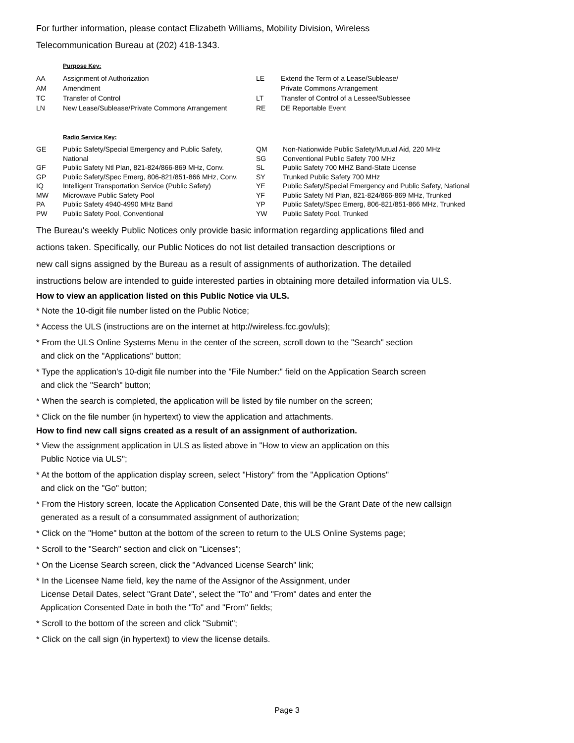For further information, please contact Elizabeth Williams, Mobility Division, Wireless
Telecommunication Bureau at (202) 418-1343.
Purpose Key:
| AA | Assignment of Authorization | LE | Extend the Term of a Lease/Sublease/ |
| AM | Amendment | | Private Commons Arrangement |
| TC | Transfer of Control | LT | Transfer of Control of a Lessee/Sublessee |
| LN | New Lease/Sublease/Private Commons Arrangement | RE | DE Reportable Event |
Radio Service Key:
| GE | Public Safety/Special Emergency and Public Safety, | QM | Non-Nationwide Public Safety/Mutual Aid, 220 MHz |
| | National | SG | Conventional Public Safety 700 MHz |
| GF | Public Safety Ntl Plan, 821-824/866-869 MHz, Conv. | SL | Public Safety 700 MHZ Band-State License |
| GP | Public Safety/Spec Emerg, 806-821/851-866 MHz, Conv. | SY | Trunked Public Safety 700 MHz |
| IQ | Intelligent Transportation Service (Public Safety) | YE | Public Safety/Special Emergency and Public Safety, National |
| MW | Microwave Public Safety Pool | YF | Public Safety Ntl Plan, 821-824/866-869 MHz, Trunked |
| PA | Public Safety 4940-4990 MHz Band | YP | Public Safety/Spec Emerg, 806-821/851-866 MHz, Trunked |
| PW | Public Safety Pool, Conventional | YW | Public Safety Pool, Trunked |
The Bureau's weekly Public Notices only provide basic information regarding applications filed and
actions taken. Specifically, our Public Notices do not list detailed transaction descriptions or
new call signs assigned by the Bureau as a result of assignments of authorization. The detailed
instructions below are intended to guide interested parties in obtaining more detailed information via ULS.
How to view an application listed on this Public Notice via ULS.
* Note the 10-digit file number listed on the Public Notice;
* Access the ULS (instructions are on the internet at http://wireless.fcc.gov/uls);
* From the ULS Online Systems Menu in the center of the screen, scroll down to the "Search" section
and click on the "Applications" button;
* Type the application's 10-digit file number into the "File Number:" field on the Application Search screen
and click the "Search" button;
* When the search is completed, the application will be listed by file number on the screen;
* Click on the file number (in hypertext) to view the application and attachments.
How to find new call signs created as a result of an assignment of authorization.
* View the assignment application in ULS as listed above in "How to view an application on this
Public Notice via ULS";
* At the bottom of the application display screen, select "History" from the "Application Options"
and click on the "Go" button;
* From the History screen, locate the Application Consented Date, this will be the Grant Date of the new callsign
generated as a result of a consummated assignment of authorization;
* Click on the "Home" button at the bottom of the screen to return to the ULS Online Systems page;
* Scroll to the "Search" section and click on "Licenses";
* On the License Search screen, click the "Advanced License Search" link;
* In the Licensee Name field, key the name of the Assignor of the Assignment, under
License Detail Dates, select "Grant Date", select the "To" and "From" dates and enter the
Application Consented Date in both the "To" and "From" fields;
* Scroll to the bottom of the screen and click "Submit";
* Click on the call sign (in hypertext) to view the license details.
Page 3